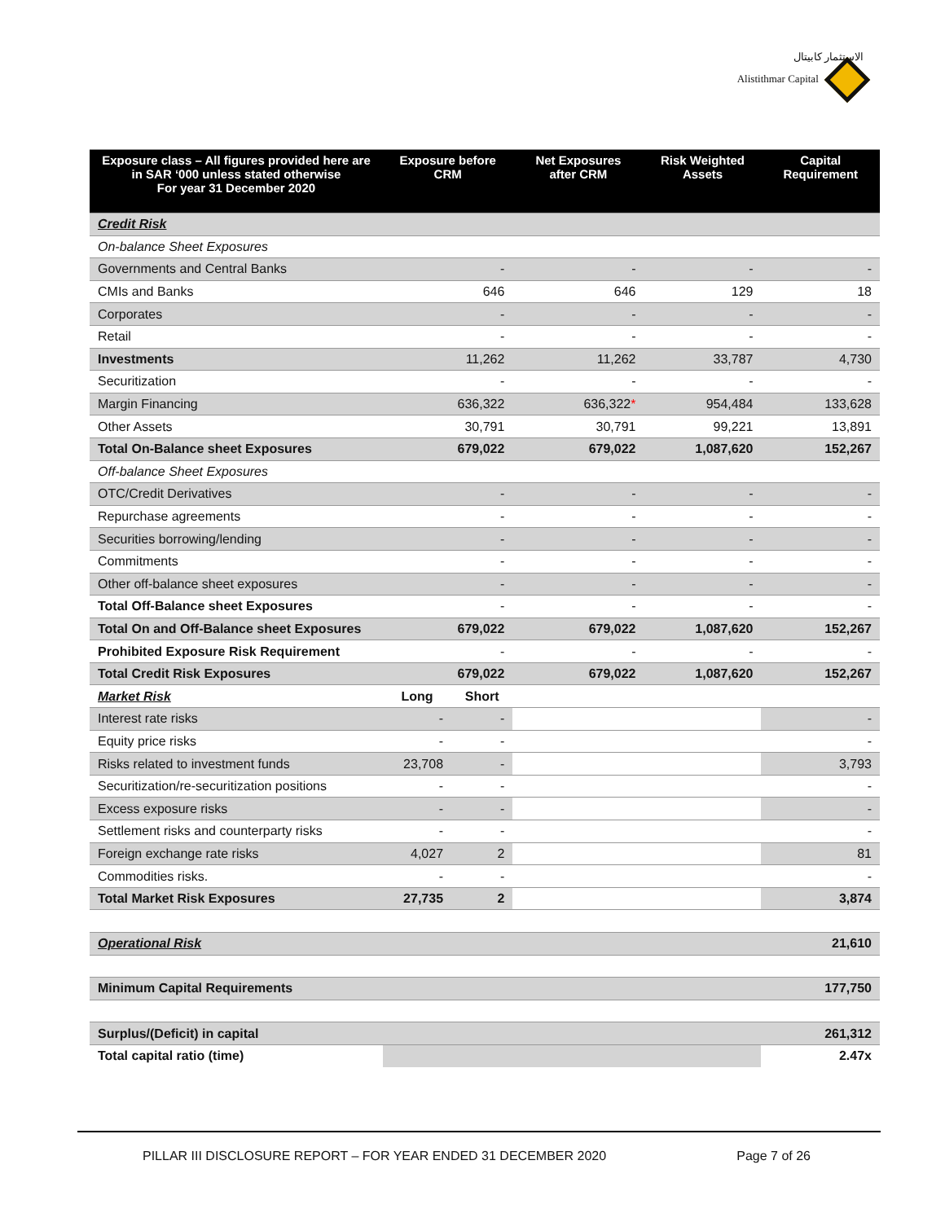الاستثمار كابيتال
Alistithmar Capital
| Exposure class – All figures provided here are in SAR ‘000 unless stated otherwise For year 31 December 2020 | Exposure before CRM | | Net Exposures after CRM | Risk Weighted Assets | Capital Requirement |
| --- | --- | --- | --- | --- | --- |
| Credit Risk | | | | | |
| On-balance Sheet Exposures | | | | | |
| Governments and Central Banks | - | | - | - | - |
| CMIs and Banks | 646 | | 646 | 129 | 18 |
| Corporates | - | | - | - | - |
| Retail | - | | - | - | - |
| Investments | 11,262 | | 11,262 | 33,787 | 4,730 |
| Securitization | - | | - | - | - |
| Margin Financing | 636,322 | | 636,322 * | 954,484 | 133,628 |
| Other Assets | 30,791 | | 30,791 | 99,221 | 13,891 |
| Total On-Balance sheet Exposures | 679,022 | | 679,022 | 1,087,620 | 152,267 |
| Off-balance Sheet Exposures | | | | | |
| OTC/Credit Derivatives | - | | - | - | - |
| Repurchase agreements | - | | - | - | - |
| Securities borrowing/lending | - | | - | - | - |
| Commitments | - | | - | - | - |
| Other off-balance sheet exposures | - | | - | - | - |
| Total Off-Balance sheet Exposures | - | | - | - | - |
| Total On and Off-Balance sheet Exposures | 679,022 | | 679,022 | 1,087,620 | 152,267 |
| Prohibited Exposure Risk Requirement | - | | - | - | - |
| Total Credit Risk Exposures | 679,022 | | 679,022 | 1,087,620 | 152,267 |
| Market Risk | Long | Short | | | |
| Interest rate risks | - | - | | | - |
| Equity price risks | - | - | | | - |
| Risks related to investment funds | 23,708 | - | | | 3,793 |
| Securitization/re-securitization positions | - | - | | | - |
| Excess exposure risks | - | - | | | - |
| Settlement risks and counterparty risks | - | - | | | - |
| Foreign exchange rate risks | 4,027 | 2 | | | 81 |
| Commodities risks. | - | - | | | - |
| Total Market Risk Exposures | 27,735 | 2 | | | 3,874 |
| Operational Risk | | | | | 21,610 |
| Minimum Capital Requirements | | | | | 177,750 |
| Surplus/(Deficit) in capital | | | | | 261,312 |
| Total capital ratio (time) | | | | | 2.47x |
PILLAR III DISCLOSURE REPORT – FOR YEAR ENDED 31 DECEMBER 2020 Page 7 of 26